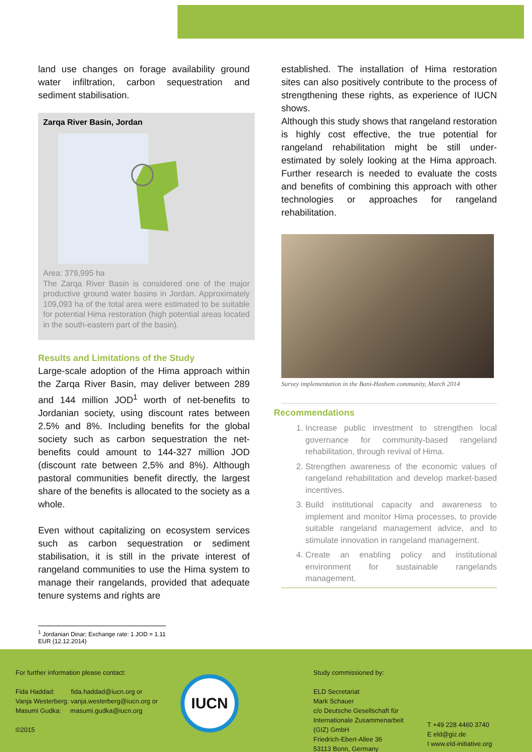land use changes on forage availability ground water infiltration, carbon sequestration and sediment stabilisation.
Zarqa River Basin, Jordan
Area: 379,995 ha
The Zarqa River Basin is considered one of the major productive ground water basins in Jordan. Approximately 109,093 ha of the total area were estimated to be suitable for potential Hima restoration (high potential areas located in the south-eastern part of the basin).
Results and Limitations of the Study
Large-scale adoption of the Hima approach within the Zarqa River Basin, may deliver between 289 and 144 million JOD<sup>1</sup> worth of net-benefits to Jordanian society, using discount rates between 2.5% and 8%. Including benefits for the global society such as carbon sequestration the net-benefits could amount to 144-327 million JOD (discount rate between 2,5% and 8%). Although pastoral communities benefit directly, the largest share of the benefits is allocated to the society as a whole.
Even without capitalizing on ecosystem services such as carbon sequestration or sediment stabilisation, it is still in the private interest of rangeland communities to use the Hima system to manage their rangelands, provided that adequate tenure systems and rights are
established. The installation of Hima restoration sites can also positively contribute to the process of strengthening these rights, as experience of IUCN shows.
Although this study shows that rangeland restoration is highly cost effective, the true potential for rangeland rehabilitation might be still under-estimated by solely looking at the Hima approach. Further research is needed to evaluate the costs and benefits of combining this approach with other technologies or approaches for rangeland rehabilitation.
Survey implementation in the Bani-Hashem community, March 2014
Recommendations
1. Increase public investment to strengthen local governance for community-based rangeland rehabilitation, through revival of Hima.
2. Strengthen awareness of the economic values of rangeland rehabilitation and develop market-based incentives.
3. Build institutional capacity and awareness to implement and monitor Hima processes, to provide suitable rangeland management advice, and to stimulate innovation in rangeland management.
4. Create an enabling policy and institutional environment for sustainable rangelands management.
<sup>1</sup> Jordanian Dinar; Exchange rate: 1 JOD = 1.11 EUR (12.12.2014)
For further information please contact:
Fida Haddad: fida.haddad@iucn.org or
Vanja Westerberg: vanja.westerberg@iucn.org or
Masumi Gudka: masumi.gudka@iucn.org
©2015
IUCN
Study commissioned by:
ELD Secretariat
Mark Schauer
c/o Deutsche Gesellschaft für
Internationale Zusammenarbeit
(GIZ) GmbH
Friedrich-Ebert-Allee 36
53113 Bonn, Germany
T +49 228 4460 3740
E eld@giz.de
I www.eld-initiative.org